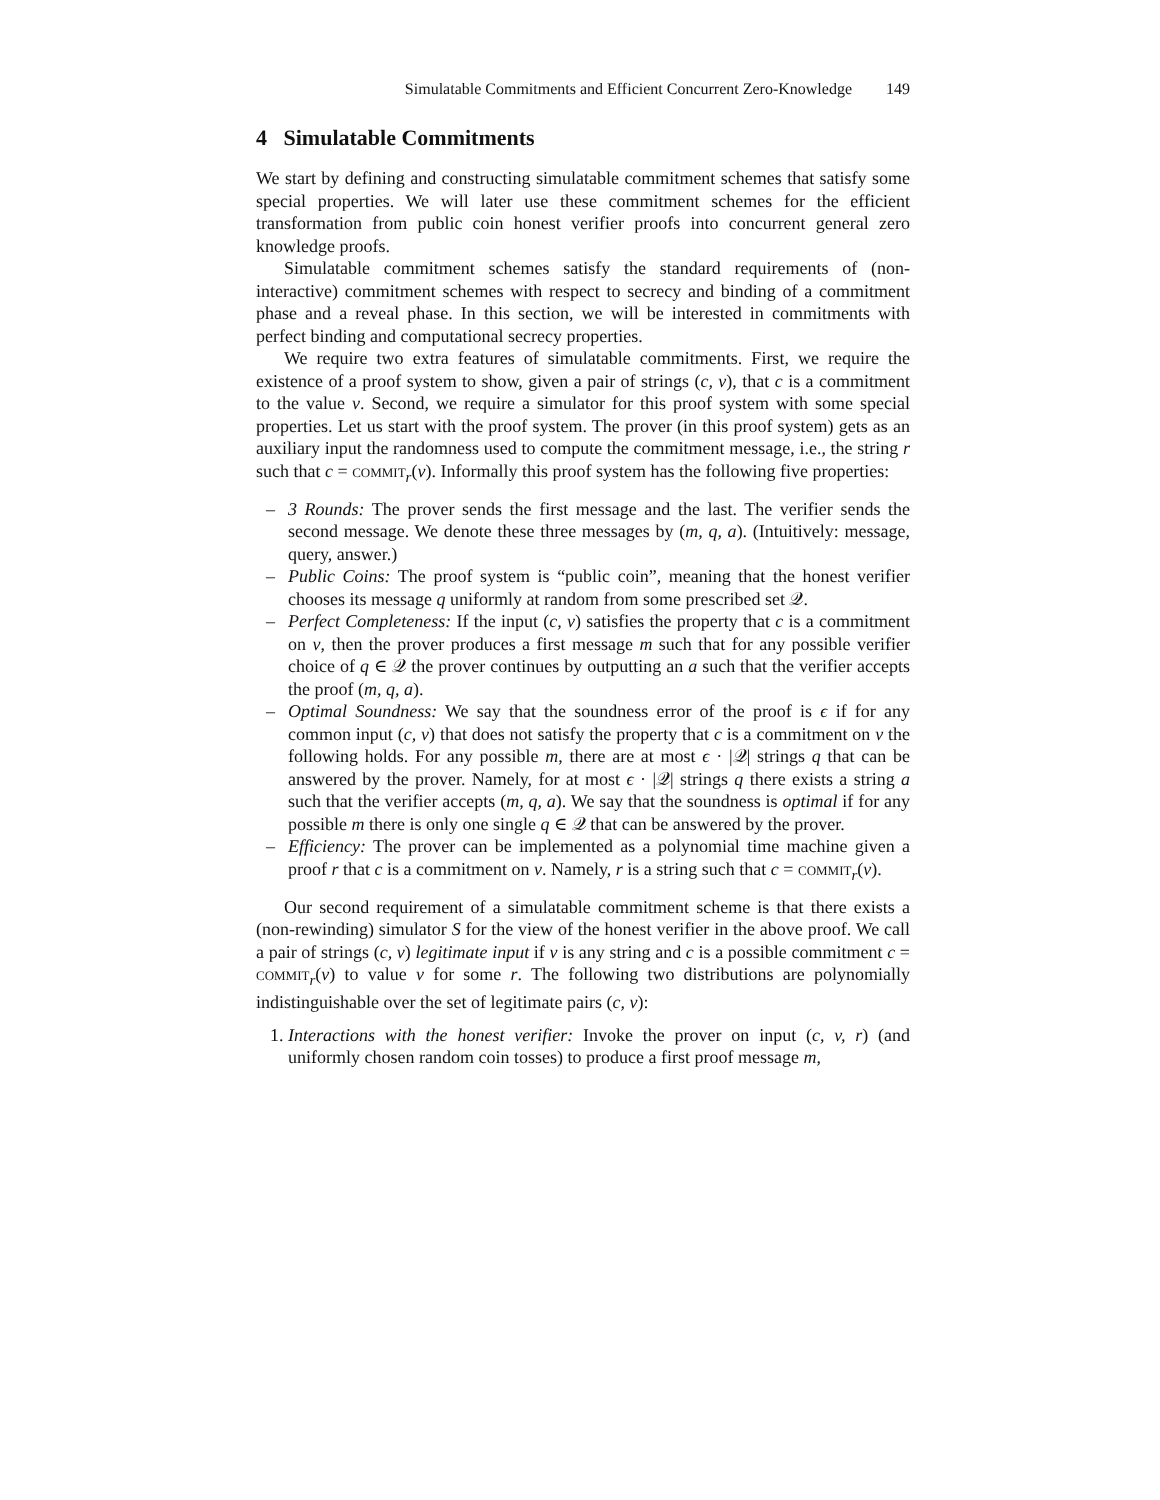Simulatable Commitments and Efficient Concurrent Zero-Knowledge 149
4 Simulatable Commitments
We start by defining and constructing simulatable commitment schemes that satisfy some special properties. We will later use these commitment schemes for the efficient transformation from public coin honest verifier proofs into concurrent general zero knowledge proofs.
Simulatable commitment schemes satisfy the standard requirements of (non-interactive) commitment schemes with respect to secrecy and binding of a commitment phase and a reveal phase. In this section, we will be interested in commitments with perfect binding and computational secrecy properties.
We require two extra features of simulatable commitments. First, we require the existence of a proof system to show, given a pair of strings (c, v), that c is a commitment to the value v. Second, we require a simulator for this proof system with some special properties. Let us start with the proof system. The prover (in this proof system) gets as an auxiliary input the randomness used to compute the commitment message, i.e., the string r such that c = commit<sub>r</sub>(v). Informally this proof system has the following five properties:
– 3 Rounds: The prover sends the first message and the last. The verifier sends the second message. We denote these three messages by (m, q, a). (Intuitively: message, query, answer.)
– Public Coins: The proof system is “public coin”, meaning that the honest verifier chooses its message q uniformly at random from some prescribed set 𝒬.
– Perfect Completeness: If the input (c, v) satisfies the property that c is a commitment on v, then the prover produces a first message m such that for any possible verifier choice of q ∈ 𝒬 the prover continues by outputting an a such that the verifier accepts the proof (m, q, a).
– Optimal Soundness: We say that the soundness error of the proof is ϵ if for any common input (c, v) that does not satisfy the property that c is a commitment on v the following holds. For any possible m, there are at most ϵ · |𝒬| strings q that can be answered by the prover. Namely, for at most ϵ · |𝒬| strings q there exists a string a such that the verifier accepts (m, q, a). We say that the soundness is optimal if for any possible m there is only one single q ∈ 𝒬 that can be answered by the prover.
– Efficiency: The prover can be implemented as a polynomial time machine given a proof r that c is a commitment on v. Namely, r is a string such that c = commit<sub>r</sub>(v).
Our second requirement of a simulatable commitment scheme is that there exists a (non-rewinding) simulator S for the view of the honest verifier in the above proof. We call a pair of strings (c, v) legitimate input if v is any string and c is a possible commitment c = commit<sub>r</sub>(v) to value v for some r. The following two distributions are polynomially indistinguishable over the set of legitimate pairs (c, v):
1. Interactions with the honest verifier: Invoke the prover on input (c, v, r) (and uniformly chosen random coin tosses) to produce a first proof message m,